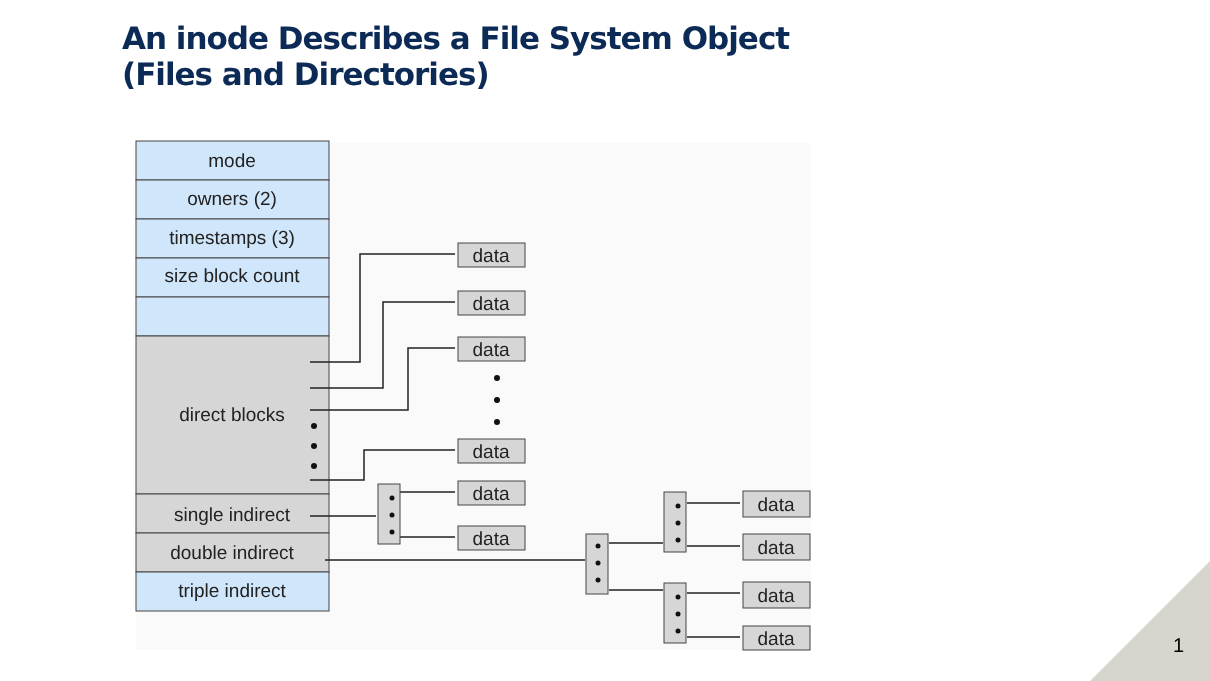An inode Describes a File System Object
(Files and Directories)
mode
owners (2)
timestamps (3)
size block count
direct blocks
single indirect
double indirect
triple indirect
data
data
data
data
data
data
data
data
data
data
1